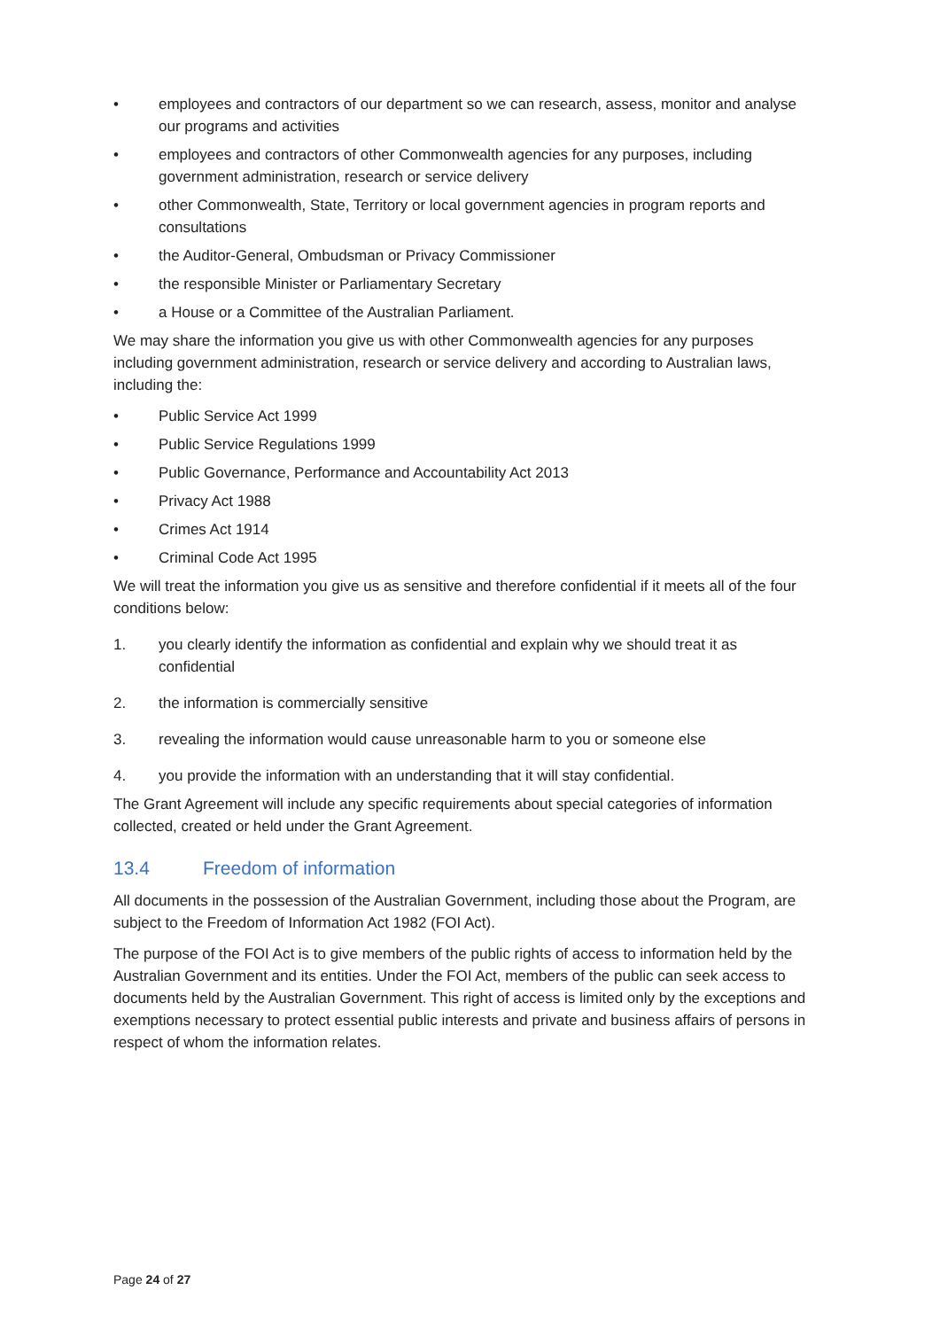• employees and contractors of our department so we can research, assess, monitor and analyse our programs and activities
• employees and contractors of other Commonwealth agencies for any purposes, including government administration, research or service delivery
• other Commonwealth, State, Territory or local government agencies in program reports and consultations
• the Auditor-General, Ombudsman or Privacy Commissioner
• the responsible Minister or Parliamentary Secretary
• a House or a Committee of the Australian Parliament.
We may share the information you give us with other Commonwealth agencies for any purposes including government administration, research or service delivery and according to Australian laws, including the:
• Public Service Act 1999
• Public Service Regulations 1999
• Public Governance, Performance and Accountability Act 2013
• Privacy Act 1988
• Crimes Act 1914
• Criminal Code Act 1995
We will treat the information you give us as sensitive and therefore confidential if it meets all of the four conditions below:
1. you clearly identify the information as confidential and explain why we should treat it as confidential
2. the information is commercially sensitive
3. revealing the information would cause unreasonable harm to you or someone else
4. you provide the information with an understanding that it will stay confidential.
The Grant Agreement will include any specific requirements about special categories of information collected, created or held under the Grant Agreement.
13.4 Freedom of information
All documents in the possession of the Australian Government, including those about the Program, are subject to the Freedom of Information Act 1982 (FOI Act).
The purpose of the FOI Act is to give members of the public rights of access to information held by the Australian Government and its entities. Under the FOI Act, members of the public can seek access to documents held by the Australian Government. This right of access is limited only by the exceptions and exemptions necessary to protect essential public interests and private and business affairs of persons in respect of whom the information relates.
Page 24 of 27